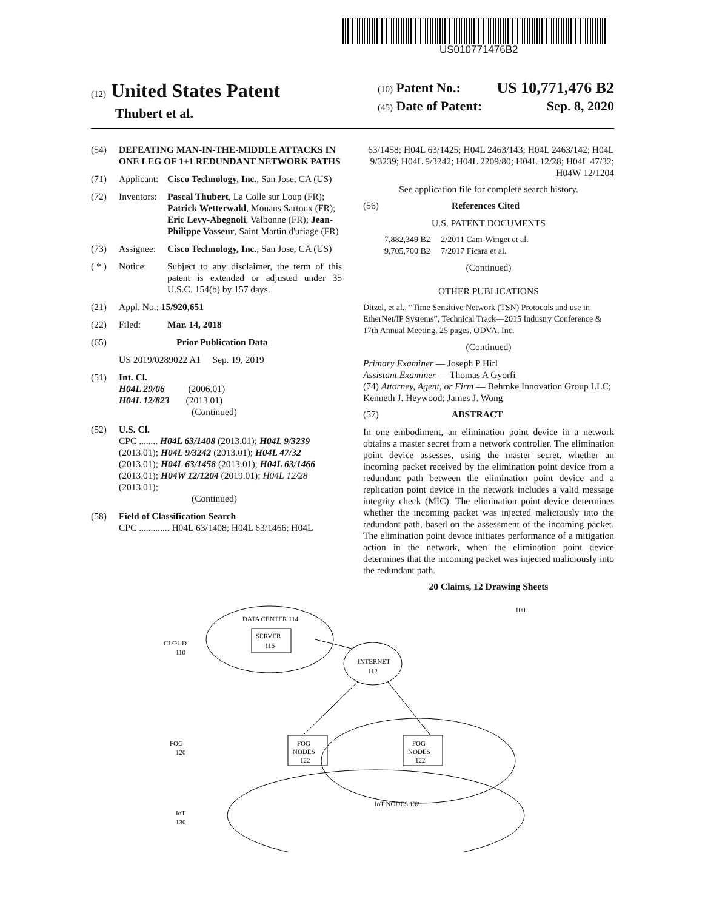US010771476B2
(12) United States Patent
Thubert et al.
(10) Patent No.: US 10,771,476 B2
(45) Date of Patent: Sep. 8, 2020
(54) DEFEATING MAN-IN-THE-MIDDLE ATTACKS IN ONE LEG OF 1+1 REDUNDANT NETWORK PATHS
(71) Applicant: Cisco Technology, Inc., San Jose, CA (US)
(72) Inventors: Pascal Thubert, La Colle sur Loup (FR); Patrick Wetterwald, Mouans Sartoux (FR); Eric Levy-Abegnoli, Valbonne (FR); Jean-Philippe Vasseur, Saint Martin d'uriage (FR)
(73) Assignee: Cisco Technology, Inc., San Jose, CA (US)
( * ) Notice: Subject to any disclaimer, the term of this patent is extended or adjusted under 35 U.S.C. 154(b) by 157 days.
(21) Appl. No.: 15/920,651
(22) Filed: Mar. 14, 2018
(65) Prior Publication Data
US 2019/0289022 A1 Sep. 19, 2019
(51) Int. Cl.
H04L 29/06 (2006.01)
H04L 12/823 (2013.01)
(Continued)
(52) U.S. Cl.
CPC ........ H04L 63/1408 (2013.01); H04L 9/3239 (2013.01); H04L 9/3242 (2013.01); H04L 47/32 (2013.01); H04L 63/1458 (2013.01); H04L 63/1466 (2013.01); H04W 12/1204 (2019.01); H04L 12/28 (2013.01);
(Continued)
(58) Field of Classification Search
CPC ............. H04L 63/1408; H04L 63/1466; H04L
63/1458; H04L 63/1425; H04L 2463/143; H04L 2463/142; H04L 9/3239; H04L 9/3242; H04L 2209/80; H04L 12/28; H04L 47/32; H04W 12/1204
See application file for complete search history.
(56) References Cited
U.S. PATENT DOCUMENTS
7,882,349 B2 2/2011 Cam-Winget et al.
9,705,700 B2 7/2017 Ficara et al.
(Continued)
OTHER PUBLICATIONS
Ditzel, et al., “Time Sensitive Network (TSN) Protocols and use in EtherNet/IP Systems”, Technical Track—2015 Industry Conference & 17th Annual Meeting, 25 pages, ODVA, Inc.
(Continued)
Primary Examiner — Joseph P Hirl
Assistant Examiner — Thomas A Gyorfi
(74) Attorney, Agent, or Firm — Behmke Innovation Group LLC; Kenneth J. Heywood; James J. Wong
(57) ABSTRACT
In one embodiment, an elimination point device in a network obtains a master secret from a network controller. The elimination point device assesses, using the master secret, whether an incoming packet received by the elimination point device from a redundant path between the elimination point device and a replication point device in the network includes a valid message integrity check (MIC). The elimination point device determines whether the incoming packet was injected maliciously into the redundant path, based on the assessment of the incoming packet. The elimination point device initiates performance of a mitigation action in the network, when the elimination point device determines that the incoming packet was injected maliciously into the redundant path.
20 Claims, 12 Drawing Sheets
DATA CENTER 114
SERVER
116
INTERNET
112
FOG
NODES
122
FOG
NODES
122
CLOUD
110
FOG
120
IoT
130
IoT NODES 132
100